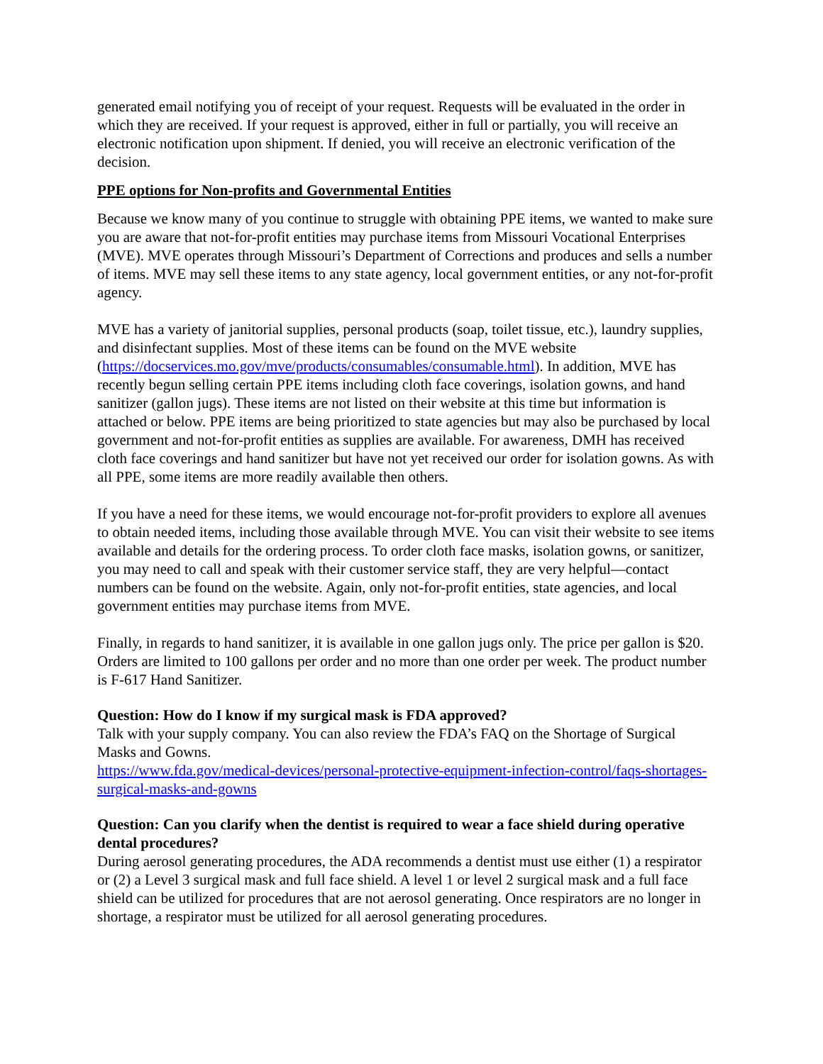generated email notifying you of receipt of your request. Requests will be evaluated in the order in which they are received. If your request is approved, either in full or partially, you will receive an electronic notification upon shipment. If denied, you will receive an electronic verification of the decision.
PPE options for Non-profits and Governmental Entities
Because we know many of you continue to struggle with obtaining PPE items, we wanted to make sure you are aware that not-for-profit entities may purchase items from Missouri Vocational Enterprises (MVE). MVE operates through Missouri’s Department of Corrections and produces and sells a number of items. MVE may sell these items to any state agency, local government entities, or any not-for-profit agency.
MVE has a variety of janitorial supplies, personal products (soap, toilet tissue, etc.), laundry supplies, and disinfectant supplies. Most of these items can be found on the MVE website (https://docservices.mo.gov/mve/products/consumables/consumable.html). In addition, MVE has recently begun selling certain PPE items including cloth face coverings, isolation gowns, and hand sanitizer (gallon jugs). These items are not listed on their website at this time but information is attached or below. PPE items are being prioritized to state agencies but may also be purchased by local government and not-for-profit entities as supplies are available. For awareness, DMH has received cloth face coverings and hand sanitizer but have not yet received our order for isolation gowns. As with all PPE, some items are more readily available then others.
If you have a need for these items, we would encourage not-for-profit providers to explore all avenues to obtain needed items, including those available through MVE. You can visit their website to see items available and details for the ordering process. To order cloth face masks, isolation gowns, or sanitizer, you may need to call and speak with their customer service staff, they are very helpful—contact numbers can be found on the website. Again, only not-for-profit entities, state agencies, and local government entities may purchase items from MVE.
Finally, in regards to hand sanitizer, it is available in one gallon jugs only. The price per gallon is $20. Orders are limited to 100 gallons per order and no more than one order per week. The product number is F-617 Hand Sanitizer.
Question: How do I know if my surgical mask is FDA approved?
Talk with your supply company. You can also review the FDA’s FAQ on the Shortage of Surgical Masks and Gowns.
https://www.fda.gov/medical-devices/personal-protective-equipment-infection-control/faqs-shortages-surgical-masks-and-gowns
Question: Can you clarify when the dentist is required to wear a face shield during operative dental procedures?
During aerosol generating procedures, the ADA recommends a dentist must use either (1) a respirator or (2) a Level 3 surgical mask and full face shield. A level 1 or level 2 surgical mask and a full face shield can be utilized for procedures that are not aerosol generating. Once respirators are no longer in shortage, a respirator must be utilized for all aerosol generating procedures.